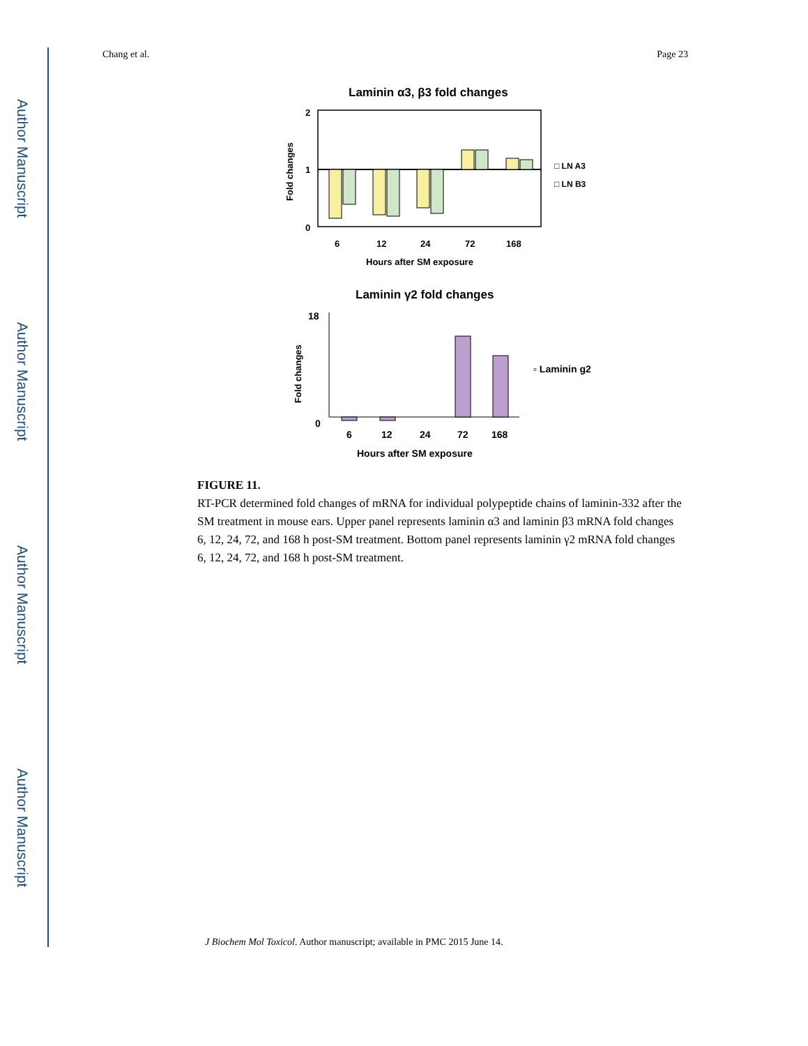Author Manuscript
Author Manuscript
Author Manuscript
Author Manuscript
Chang et al. Page 23
Laminin α3, β3 fold changes
2
1
0
Fold changes
6
12
24
72
168
Hours after SM exposure
□ LN A3
□ LN B3
Laminin γ2 fold changes
18
0
Fold changes
6
12
24
72
168
Hours after SM exposure
▫ Laminin g2
FIGURE 11.
RT-PCR determined fold changes of mRNA for individual polypeptide chains of laminin-332 after the SM treatment in mouse ears. Upper panel represents laminin α3 and laminin β3 mRNA fold changes 6, 12, 24, 72, and 168 h post-SM treatment. Bottom panel represents laminin γ2 mRNA fold changes 6, 12, 24, 72, and 168 h post-SM treatment.
J Biochem Mol Toxicol. Author manuscript; available in PMC 2015 June 14.